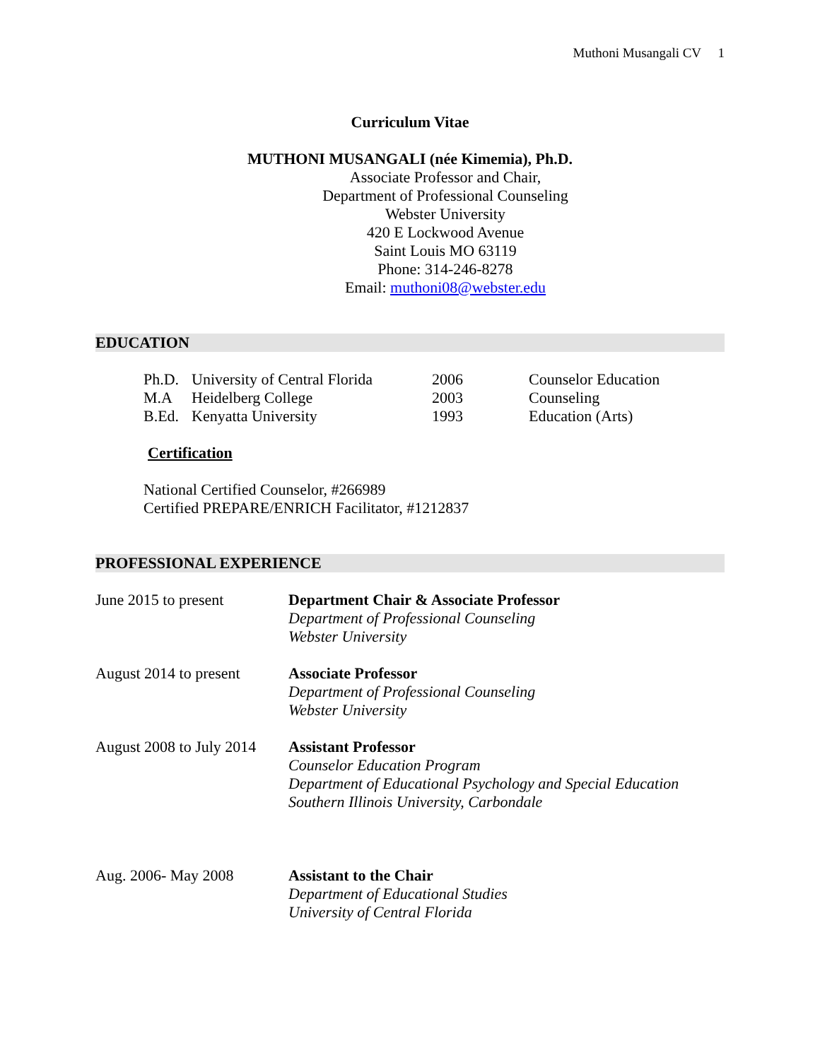Muthoni Musangali CV 1
Curriculum Vitae
MUTHONI MUSANGALI (née Kimemia), Ph.D.
Associate Professor and Chair,
Department of Professional Counseling
Webster University
420 E Lockwood Avenue
Saint Louis MO 63119
Phone: 314-246-8278
Email: muthoni08@webster.edu
EDUCATION
| Ph.D. | University of Central Florida | 2006 | Counselor Education |
| M.A | Heidelberg College | 2003 | Counseling |
| B.Ed. | Kenyatta University | 1993 | Education (Arts) |
Certification
National Certified Counselor, #266989
Certified PREPARE/ENRICH Facilitator, #1212837
PROFESSIONAL EXPERIENCE
| June 2015 to present | Department Chair & Associate Professor Department of Professional Counseling Webster University |
| August 2014 to present | Associate Professor Department of Professional Counseling Webster University |
| August 2008 to July 2014 | Assistant Professor Counselor Education Program Department of Educational Psychology and Special Education Southern Illinois University, Carbondale |
| Aug. 2006- May 2008 | Assistant to the Chair Department of Educational Studies University of Central Florida |